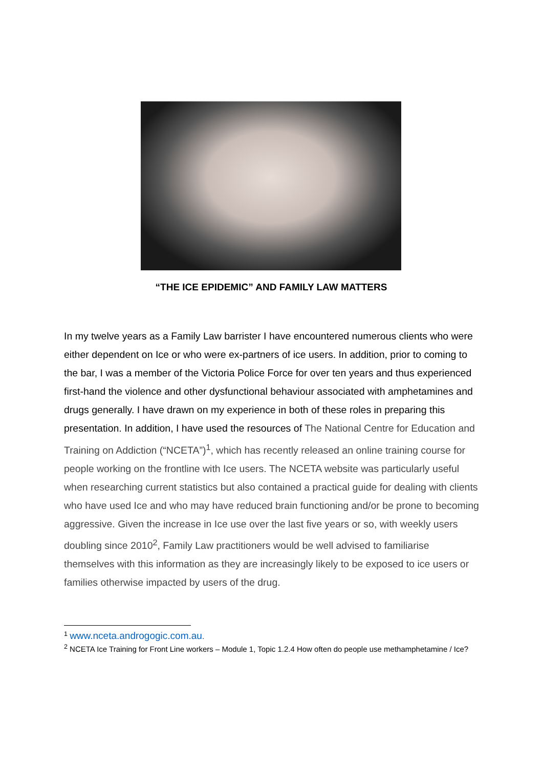“THE ICE EPIDEMIC” AND FAMILY LAW MATTERS
In my twelve years as a Family Law barrister I have encountered numerous clients who were either dependent on Ice or who were ex-partners of ice users. In addition, prior to coming to the bar, I was a member of the Victoria Police Force for over ten years and thus experienced first-hand the violence and other dysfunctional behaviour associated with amphetamines and drugs generally. I have drawn on my experience in both of these roles in preparing this presentation. In addition, I have used the resources of The National Centre for Education and Training on Addiction (“NCETA”)<sup>1</sup>, which has recently released an online training course for people working on the frontline with Ice users. The NCETA website was particularly useful when researching current statistics but also contained a practical guide for dealing with clients who have used Ice and who may have reduced brain functioning and/or be prone to becoming aggressive. Given the increase in Ice use over the last five years or so, with weekly users doubling since 2010<sup>2</sup>, Family Law practitioners would be well advised to familiarise themselves with this information as they are increasingly likely to be exposed to ice users or families otherwise impacted by users of the drug.
<sup>1</sup> www.nceta.androgogic.com.au.
<sup>2</sup> NCETA Ice Training for Front Line workers – Module 1, Topic 1.2.4 How often do people use methamphetamine / Ice?